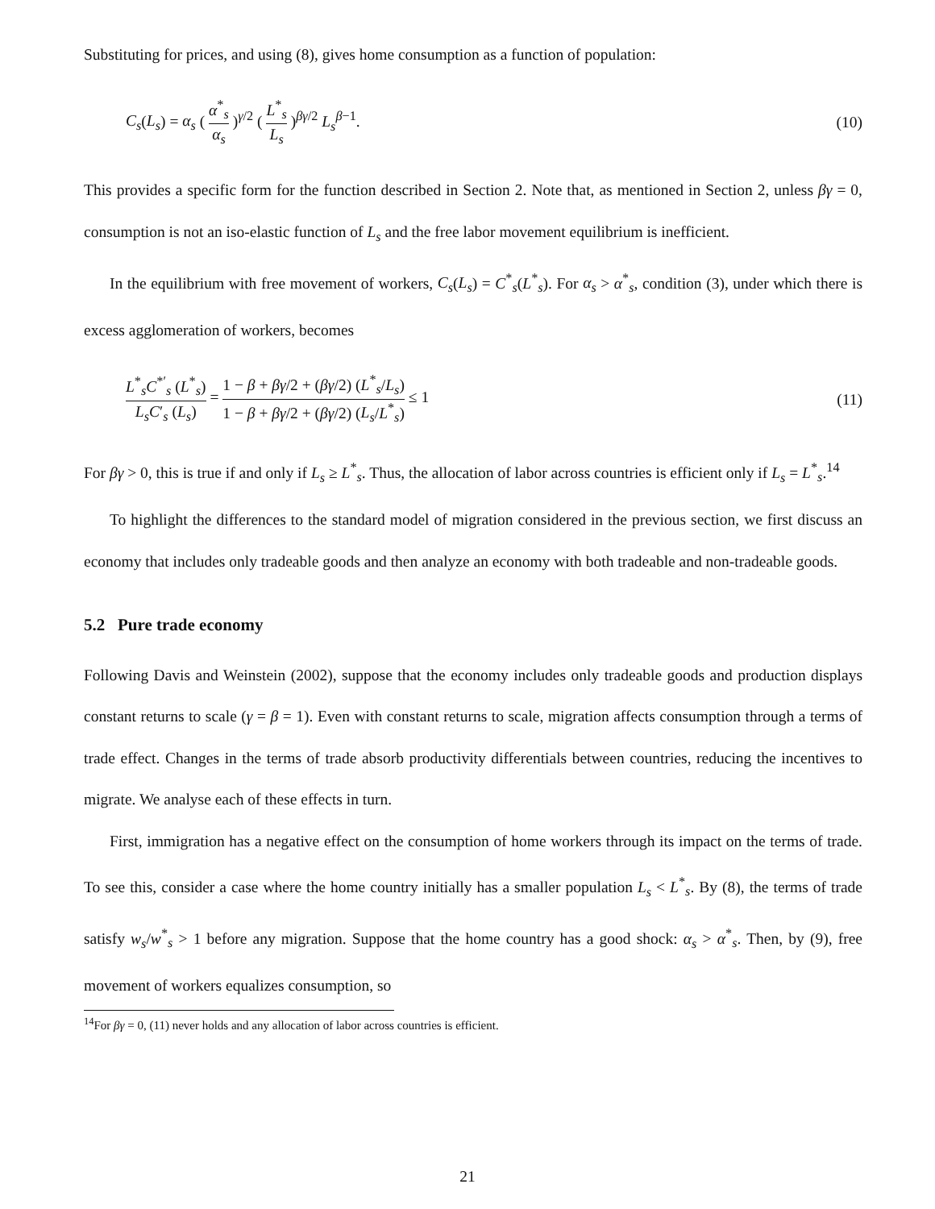Substituting for prices, and using (8), gives home consumption as a function of population:
C<sub>s</sub>(L<sub>s</sub>) = α<sub>s</sub> ( α<sup>*</sup><sub>s</sub> α<sub>s</sub> )<sup>γ/2</sup> ( L<sup>*</sup><sub>s</sub> L<sub>s</sub> )<sup>βγ/2</sup> L<sub>s</sub><sup>β−1</sup>.
(10)
This provides a specific form for the function described in Section 2. Note that, as mentioned in Section 2, unless βγ = 0, consumption is not an iso-elastic function of L<sub>s</sub> and the free labor movement equilibrium is inefficient.
In the equilibrium with free movement of workers, C<sub>s</sub>(L<sub>s</sub>) = C<sup>*</sup><sub>s</sub>(L<sup>*</sup><sub>s</sub>). For α<sub>s</sub> > α<sup>*</sup><sub>s</sub>, condition (3), under which there is excess agglomeration of workers, becomes
L<sup>*</sup><sub>s</sub>C<sup>*′</sup><sub>s</sub> (L<sup>*</sup><sub>s</sub>) L<sub>s</sub>C′<sub>s</sub> (L<sub>s</sub>) = 1 − β + βγ/2 + (βγ/2) (L<sup>*</sup><sub>s</sub>/L<sub>s</sub>) 1 − β + βγ/2 + (βγ/2) (L<sub>s</sub>/L<sup>*</sup><sub>s</sub>) ≤ 1
(11)
For βγ > 0, this is true if and only if L<sub>s</sub> ≥ L<sup>*</sup><sub>s</sub>. Thus, the allocation of labor across countries is efficient only if L<sub>s</sub> = L<sup>*</sup><sub>s</sub>.<sup>14</sup>
To highlight the differences to the standard model of migration considered in the previous section, we first discuss an economy that includes only tradeable goods and then analyze an economy with both tradeable and non-tradeable goods.
5.2 Pure trade economy
Following Davis and Weinstein (2002), suppose that the economy includes only tradeable goods and production displays constant returns to scale (γ = β = 1). Even with constant returns to scale, migration affects consumption through a terms of trade effect. Changes in the terms of trade absorb productivity differentials between countries, reducing the incentives to migrate. We analyse each of these effects in turn.
First, immigration has a negative effect on the consumption of home workers through its impact on the terms of trade. To see this, consider a case where the home country initially has a smaller population L<sub>s</sub> < L<sup>*</sup><sub>s</sub>. By (8), the terms of trade satisfy w<sub>s</sub>/w<sup>*</sup><sub>s</sub> > 1 before any migration. Suppose that the home country has a good shock: α<sub>s</sub> > α<sup>*</sup><sub>s</sub>. Then, by (9), free movement of workers equalizes consumption, so
<sup>14</sup> For βγ = 0, (11) never holds and any allocation of labor across countries is efficient.
21